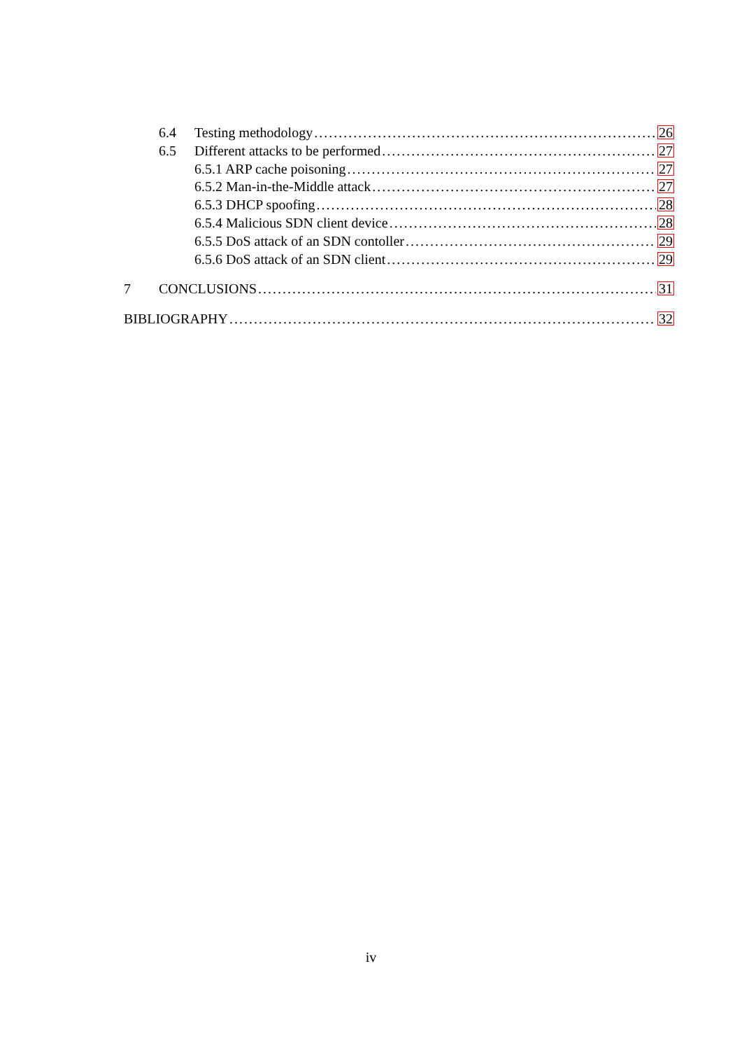6.4 Testing methodology 26
6.5 Different attacks to be performed 27
6.5.1 ARP cache poisoning 27
6.5.2 Man-in-the-Middle attack 27
6.5.3 DHCP spoofing 28
6.5.4 Malicious SDN client device 28
6.5.5 DoS attack of an SDN contoller 29
6.5.6 DoS attack of an SDN client 29
7 CONCLUSIONS 31
BIBLIOGRAPHY 32
iv